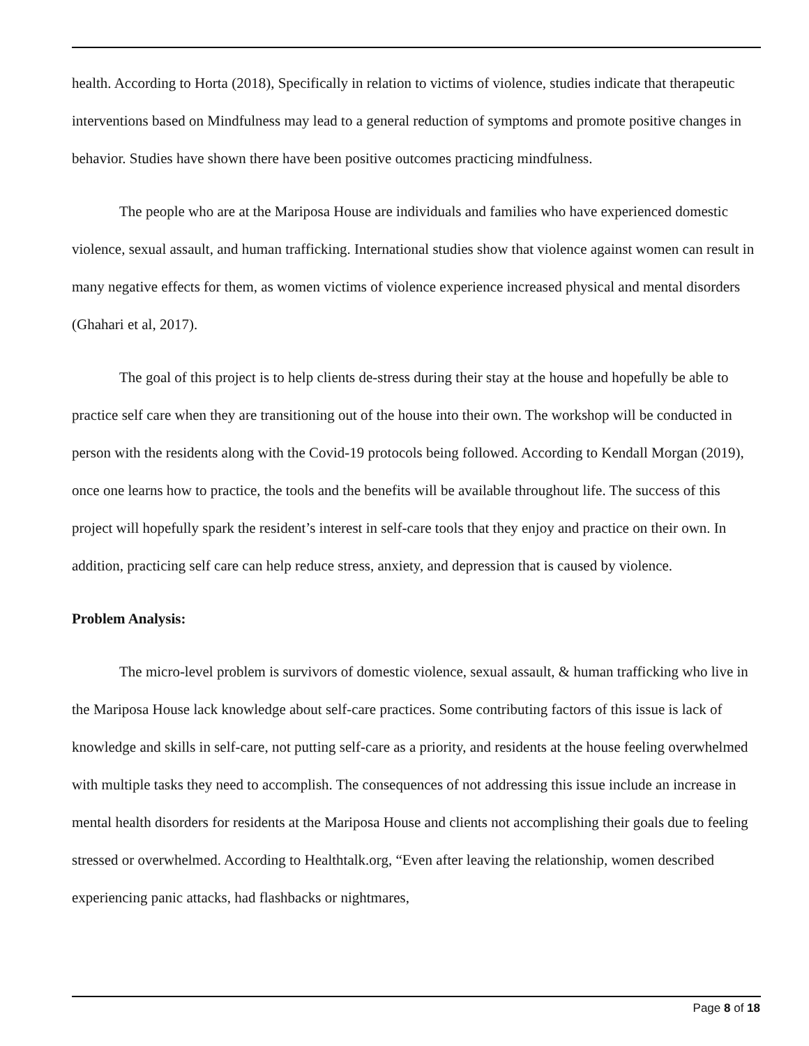health. According to Horta (2018), Specifically in relation to victims of violence, studies indicate that therapeutic interventions based on Mindfulness may lead to a general reduction of symptoms and promote positive changes in behavior. Studies have shown there have been positive outcomes practicing mindfulness.
The people who are at the Mariposa House are individuals and families who have experienced domestic violence, sexual assault, and human trafficking. International studies show that violence against women can result in many negative effects for them, as women victims of violence experience increased physical and mental disorders (Ghahari et al, 2017).
The goal of this project is to help clients de-stress during their stay at the house and hopefully be able to practice self care when they are transitioning out of the house into their own. The workshop will be conducted in person with the residents along with the Covid-19 protocols being followed. According to Kendall Morgan (2019), once one learns how to practice, the tools and the benefits will be available throughout life. The success of this project will hopefully spark the resident’s interest in self-care tools that they enjoy and practice on their own. In addition, practicing self care can help reduce stress, anxiety, and depression that is caused by violence.
Problem Analysis:
The micro-level problem is survivors of domestic violence, sexual assault, & human trafficking who live in the Mariposa House lack knowledge about self-care practices. Some contributing factors of this issue is lack of knowledge and skills in self-care, not putting self-care as a priority, and residents at the house feeling overwhelmed with multiple tasks they need to accomplish. The consequences of not addressing this issue include an increase in mental health disorders for residents at the Mariposa House and clients not accomplishing their goals due to feeling stressed or overwhelmed. According to Healthtalk.org, “Even after leaving the relationship, women described experiencing panic attacks, had flashbacks or nightmares,
Page 8 of 18